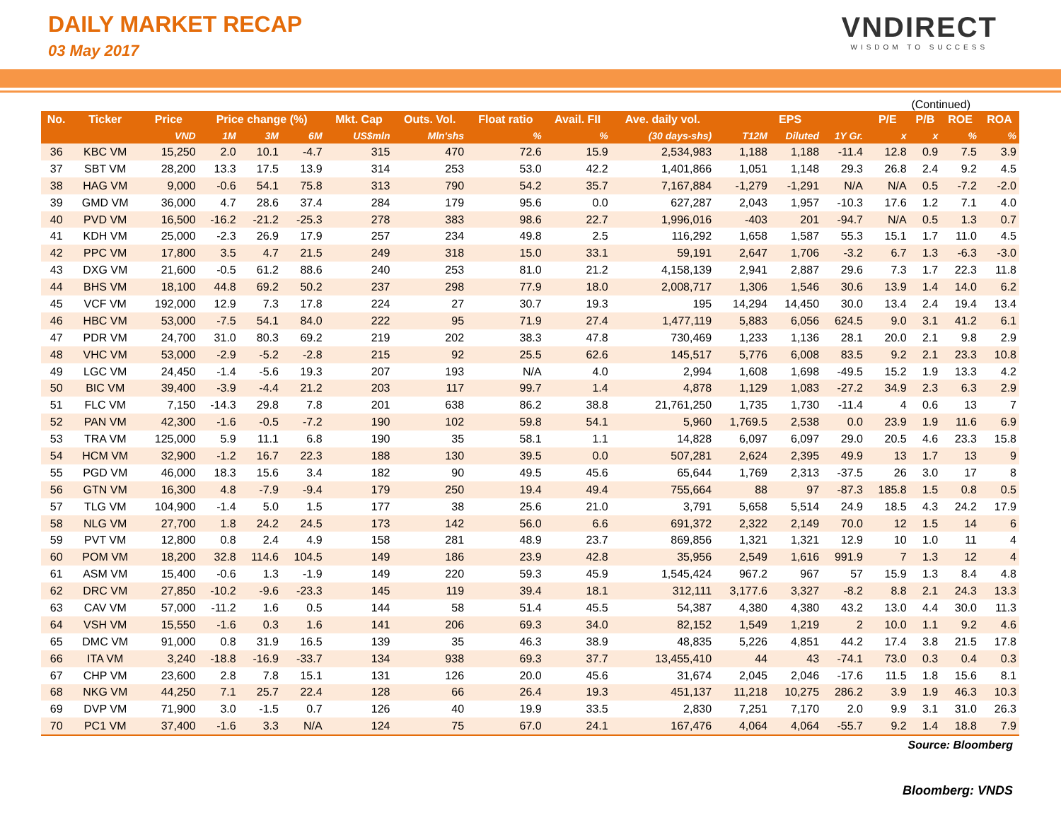DAILY MARKET RECAP
03 May 2017
VNDIRECT
WISDOM TO SUCCESS
(Continued)
| No. | Ticker | Price | Price change (%) | | | Mkt. Cap | Outs. Vol. | Float ratio | Avail. FII | Ave. daily vol. | EPS | | | P/E | P/B | ROE | ROA |
| --- | --- | --- | --- | --- | --- | --- | --- | --- | --- | --- | --- | --- | --- | --- | --- | --- | --- |
| | | VND | 1M | 3M | 6M | US$mln | Mln'shs | % | % | (30 days-shs) | T12M | Diluted | 1Y Gr. | x | x | % | % |
| 36 | KBC VM | 15,250 | 2.0 | 10.1 | -4.7 | 315 | 470 | 72.6 | 15.9 | 2,534,983 | 1,188 | 1,188 | -11.4 | 12.8 | 0.9 | 7.5 | 3.9 |
| 37 | SBT VM | 28,200 | 13.3 | 17.5 | 13.9 | 314 | 253 | 53.0 | 42.2 | 1,401,866 | 1,051 | 1,148 | 29.3 | 26.8 | 2.4 | 9.2 | 4.5 |
| 38 | HAG VM | 9,000 | -0.6 | 54.1 | 75.8 | 313 | 790 | 54.2 | 35.7 | 7,167,884 | -1,279 | -1,291 | N/A | N/A | 0.5 | -7.2 | -2.0 |
| 39 | GMD VM | 36,000 | 4.7 | 28.6 | 37.4 | 284 | 179 | 95.6 | 0.0 | 627,287 | 2,043 | 1,957 | -10.3 | 17.6 | 1.2 | 7.1 | 4.0 |
| 40 | PVD VM | 16,500 | -16.2 | -21.2 | -25.3 | 278 | 383 | 98.6 | 22.7 | 1,996,016 | -403 | 201 | -94.7 | N/A | 0.5 | 1.3 | 0.7 |
| 41 | KDH VM | 25,000 | -2.3 | 26.9 | 17.9 | 257 | 234 | 49.8 | 2.5 | 116,292 | 1,658 | 1,587 | 55.3 | 15.1 | 1.7 | 11.0 | 4.5 |
| 42 | PPC VM | 17,800 | 3.5 | 4.7 | 21.5 | 249 | 318 | 15.0 | 33.1 | 59,191 | 2,647 | 1,706 | -3.2 | 6.7 | 1.3 | -6.3 | -3.0 |
| 43 | DXG VM | 21,600 | -0.5 | 61.2 | 88.6 | 240 | 253 | 81.0 | 21.2 | 4,158,139 | 2,941 | 2,887 | 29.6 | 7.3 | 1.7 | 22.3 | 11.8 |
| 44 | BHS VM | 18,100 | 44.8 | 69.2 | 50.2 | 237 | 298 | 77.9 | 18.0 | 2,008,717 | 1,306 | 1,546 | 30.6 | 13.9 | 1.4 | 14.0 | 6.2 |
| 45 | VCF VM | 192,000 | 12.9 | 7.3 | 17.8 | 224 | 27 | 30.7 | 19.3 | 195 | 14,294 | 14,450 | 30.0 | 13.4 | 2.4 | 19.4 | 13.4 |
| 46 | HBC VM | 53,000 | -7.5 | 54.1 | 84.0 | 222 | 95 | 71.9 | 27.4 | 1,477,119 | 5,883 | 6,056 | 624.5 | 9.0 | 3.1 | 41.2 | 6.1 |
| 47 | PDR VM | 24,700 | 31.0 | 80.3 | 69.2 | 219 | 202 | 38.3 | 47.8 | 730,469 | 1,233 | 1,136 | 28.1 | 20.0 | 2.1 | 9.8 | 2.9 |
| 48 | VHC VM | 53,000 | -2.9 | -5.2 | -2.8 | 215 | 92 | 25.5 | 62.6 | 145,517 | 5,776 | 6,008 | 83.5 | 9.2 | 2.1 | 23.3 | 10.8 |
| 49 | LGC VM | 24,450 | -1.4 | -5.6 | 19.3 | 207 | 193 | N/A | 4.0 | 2,994 | 1,608 | 1,698 | -49.5 | 15.2 | 1.9 | 13.3 | 4.2 |
| 50 | BIC VM | 39,400 | -3.9 | -4.4 | 21.2 | 203 | 117 | 99.7 | 1.4 | 4,878 | 1,129 | 1,083 | -27.2 | 34.9 | 2.3 | 6.3 | 2.9 |
| 51 | FLC VM | 7,150 | -14.3 | 29.8 | 7.8 | 201 | 638 | 86.2 | 38.8 | 21,761,250 | 1,735 | 1,730 | -11.4 | 4 | 0.6 | 13 | 7 |
| 52 | PAN VM | 42,300 | -1.6 | -0.5 | -7.2 | 190 | 102 | 59.8 | 54.1 | 5,960 | 1,769.5 | 2,538 | 0.0 | 23.9 | 1.9 | 11.6 | 6.9 |
| 53 | TRA VM | 125,000 | 5.9 | 11.1 | 6.8 | 190 | 35 | 58.1 | 1.1 | 14,828 | 6,097 | 6,097 | 29.0 | 20.5 | 4.6 | 23.3 | 15.8 |
| 54 | HCM VM | 32,900 | -1.2 | 16.7 | 22.3 | 188 | 130 | 39.5 | 0.0 | 507,281 | 2,624 | 2,395 | 49.9 | 13 | 1.7 | 13 | 9 |
| 55 | PGD VM | 46,000 | 18.3 | 15.6 | 3.4 | 182 | 90 | 49.5 | 45.6 | 65,644 | 1,769 | 2,313 | -37.5 | 26 | 3.0 | 17 | 8 |
| 56 | GTN VM | 16,300 | 4.8 | -7.9 | -9.4 | 179 | 250 | 19.4 | 49.4 | 755,664 | 88 | 97 | -87.3 | 185.8 | 1.5 | 0.8 | 0.5 |
| 57 | TLG VM | 104,900 | -1.4 | 5.0 | 1.5 | 177 | 38 | 25.6 | 21.0 | 3,791 | 5,658 | 5,514 | 24.9 | 18.5 | 4.3 | 24.2 | 17.9 |
| 58 | NLG VM | 27,700 | 1.8 | 24.2 | 24.5 | 173 | 142 | 56.0 | 6.6 | 691,372 | 2,322 | 2,149 | 70.0 | 12 | 1.5 | 14 | 6 |
| 59 | PVT VM | 12,800 | 0.8 | 2.4 | 4.9 | 158 | 281 | 48.9 | 23.7 | 869,856 | 1,321 | 1,321 | 12.9 | 10 | 1.0 | 11 | 4 |
| 60 | POM VM | 18,200 | 32.8 | 114.6 | 104.5 | 149 | 186 | 23.9 | 42.8 | 35,956 | 2,549 | 1,616 | 991.9 | 7 | 1.3 | 12 | 4 |
| 61 | ASM VM | 15,400 | -0.6 | 1.3 | -1.9 | 149 | 220 | 59.3 | 45.9 | 1,545,424 | 967.2 | 967 | 57 | 15.9 | 1.3 | 8.4 | 4.8 |
| 62 | DRC VM | 27,850 | -10.2 | -9.6 | -23.3 | 145 | 119 | 39.4 | 18.1 | 312,111 | 3,177.6 | 3,327 | -8.2 | 8.8 | 2.1 | 24.3 | 13.3 |
| 63 | CAV VM | 57,000 | -11.2 | 1.6 | 0.5 | 144 | 58 | 51.4 | 45.5 | 54,387 | 4,380 | 4,380 | 43.2 | 13.0 | 4.4 | 30.0 | 11.3 |
| 64 | VSH VM | 15,550 | -1.6 | 0.3 | 1.6 | 141 | 206 | 69.3 | 34.0 | 82,152 | 1,549 | 1,219 | 2 | 10.0 | 1.1 | 9.2 | 4.6 |
| 65 | DMC VM | 91,000 | 0.8 | 31.9 | 16.5 | 139 | 35 | 46.3 | 38.9 | 48,835 | 5,226 | 4,851 | 44.2 | 17.4 | 3.8 | 21.5 | 17.8 |
| 66 | ITA VM | 3,240 | -18.8 | -16.9 | -33.7 | 134 | 938 | 69.3 | 37.7 | 13,455,410 | 44 | 43 | -74.1 | 73.0 | 0.3 | 0.4 | 0.3 |
| 67 | CHP VM | 23,600 | 2.8 | 7.8 | 15.1 | 131 | 126 | 20.0 | 45.6 | 31,674 | 2,045 | 2,046 | -17.6 | 11.5 | 1.8 | 15.6 | 8.1 |
| 68 | NKG VM | 44,250 | 7.1 | 25.7 | 22.4 | 128 | 66 | 26.4 | 19.3 | 451,137 | 11,218 | 10,275 | 286.2 | 3.9 | 1.9 | 46.3 | 10.3 |
| 69 | DVP VM | 71,900 | 3.0 | -1.5 | 0.7 | 126 | 40 | 19.9 | 33.5 | 2,830 | 7,251 | 7,170 | 2.0 | 9.9 | 3.1 | 31.0 | 26.3 |
| 70 | PC1 VM | 37,400 | -1.6 | 3.3 | N/A | 124 | 75 | 67.0 | 24.1 | 167,476 | 4,064 | 4,064 | -55.7 | 9.2 | 1.4 | 18.8 | 7.9 |
Source: Bloomberg
Bloomberg: VNDS